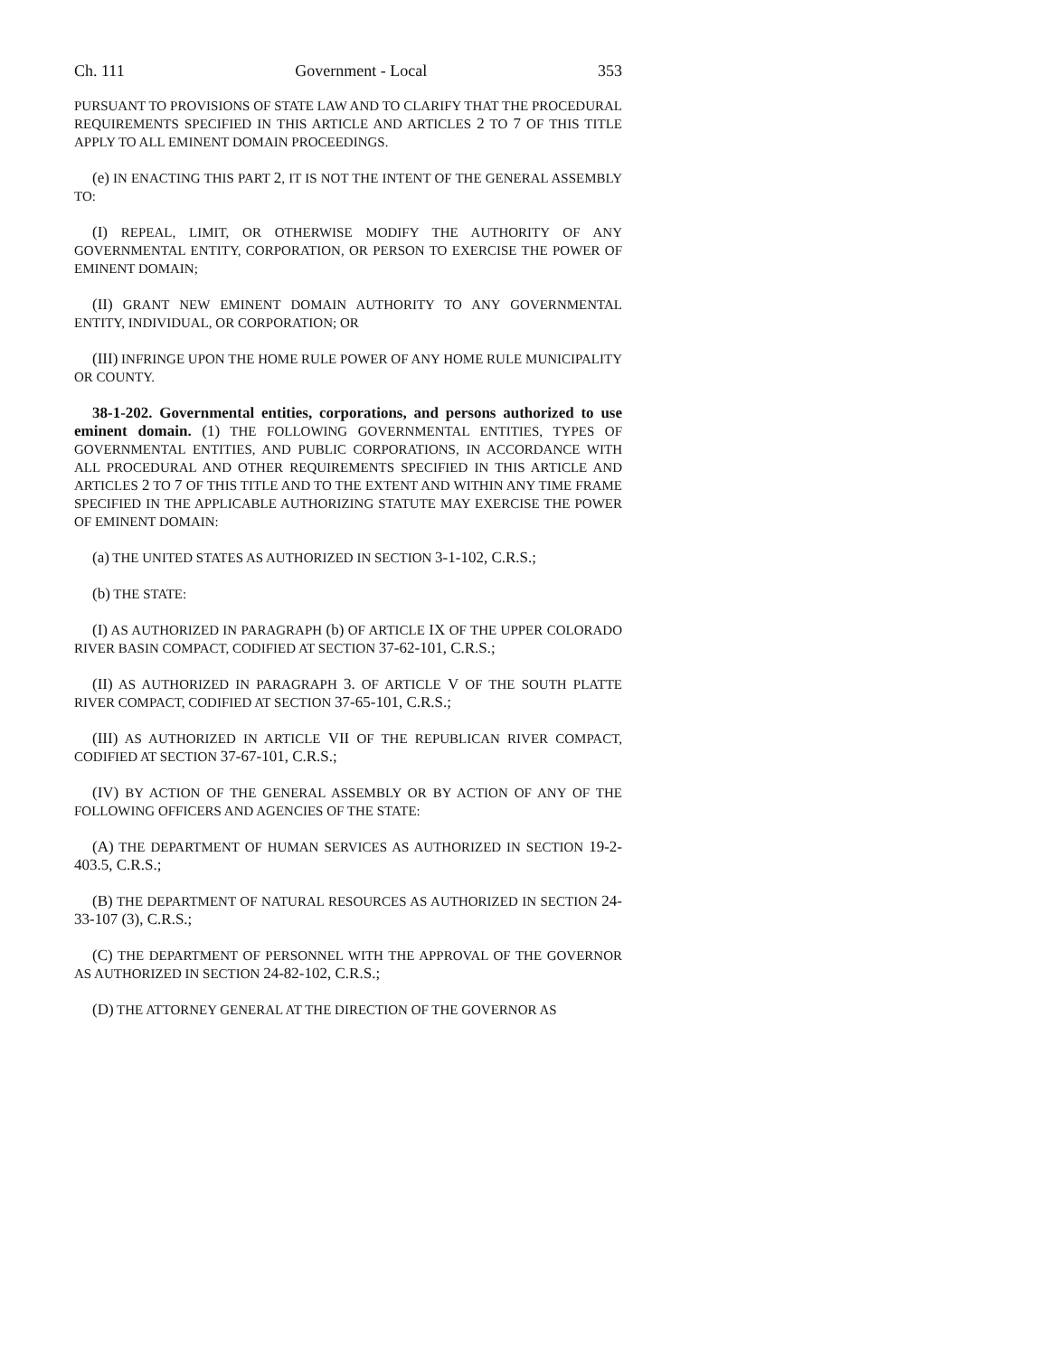Ch. 111 Government - Local 353
PURSUANT TO PROVISIONS OF STATE LAW AND TO CLARIFY THAT THE PROCEDURAL REQUIREMENTS SPECIFIED IN THIS ARTICLE AND ARTICLES 2 TO 7 OF THIS TITLE APPLY TO ALL EMINENT DOMAIN PROCEEDINGS.
(e) IN ENACTING THIS PART 2, IT IS NOT THE INTENT OF THE GENERAL ASSEMBLY TO:
(I) REPEAL, LIMIT, OR OTHERWISE MODIFY THE AUTHORITY OF ANY GOVERNMENTAL ENTITY, CORPORATION, OR PERSON TO EXERCISE THE POWER OF EMINENT DOMAIN;
(II) GRANT NEW EMINENT DOMAIN AUTHORITY TO ANY GOVERNMENTAL ENTITY, INDIVIDUAL, OR CORPORATION; OR
(III) INFRINGE UPON THE HOME RULE POWER OF ANY HOME RULE MUNICIPALITY OR COUNTY.
38-1-202. Governmental entities, corporations, and persons authorized to use eminent domain. (1) THE FOLLOWING GOVERNMENTAL ENTITIES, TYPES OF GOVERNMENTAL ENTITIES, AND PUBLIC CORPORATIONS, IN ACCORDANCE WITH ALL PROCEDURAL AND OTHER REQUIREMENTS SPECIFIED IN THIS ARTICLE AND ARTICLES 2 TO 7 OF THIS TITLE AND TO THE EXTENT AND WITHIN ANY TIME FRAME SPECIFIED IN THE APPLICABLE AUTHORIZING STATUTE MAY EXERCISE THE POWER OF EMINENT DOMAIN:
(a) THE UNITED STATES AS AUTHORIZED IN SECTION 3-1-102, C.R.S.;
(b) THE STATE:
(I) AS AUTHORIZED IN PARAGRAPH (b) OF ARTICLE IX OF THE UPPER COLORADO RIVER BASIN COMPACT, CODIFIED AT SECTION 37-62-101, C.R.S.;
(II) AS AUTHORIZED IN PARAGRAPH 3. OF ARTICLE V OF THE SOUTH PLATTE RIVER COMPACT, CODIFIED AT SECTION 37-65-101, C.R.S.;
(III) AS AUTHORIZED IN ARTICLE VII OF THE REPUBLICAN RIVER COMPACT, CODIFIED AT SECTION 37-67-101, C.R.S.;
(IV) BY ACTION OF THE GENERAL ASSEMBLY OR BY ACTION OF ANY OF THE FOLLOWING OFFICERS AND AGENCIES OF THE STATE:
(A) THE DEPARTMENT OF HUMAN SERVICES AS AUTHORIZED IN SECTION 19-2-403.5, C.R.S.;
(B) THE DEPARTMENT OF NATURAL RESOURCES AS AUTHORIZED IN SECTION 24-33-107 (3), C.R.S.;
(C) THE DEPARTMENT OF PERSONNEL WITH THE APPROVAL OF THE GOVERNOR AS AUTHORIZED IN SECTION 24-82-102, C.R.S.;
(D) THE ATTORNEY GENERAL AT THE DIRECTION OF THE GOVERNOR AS